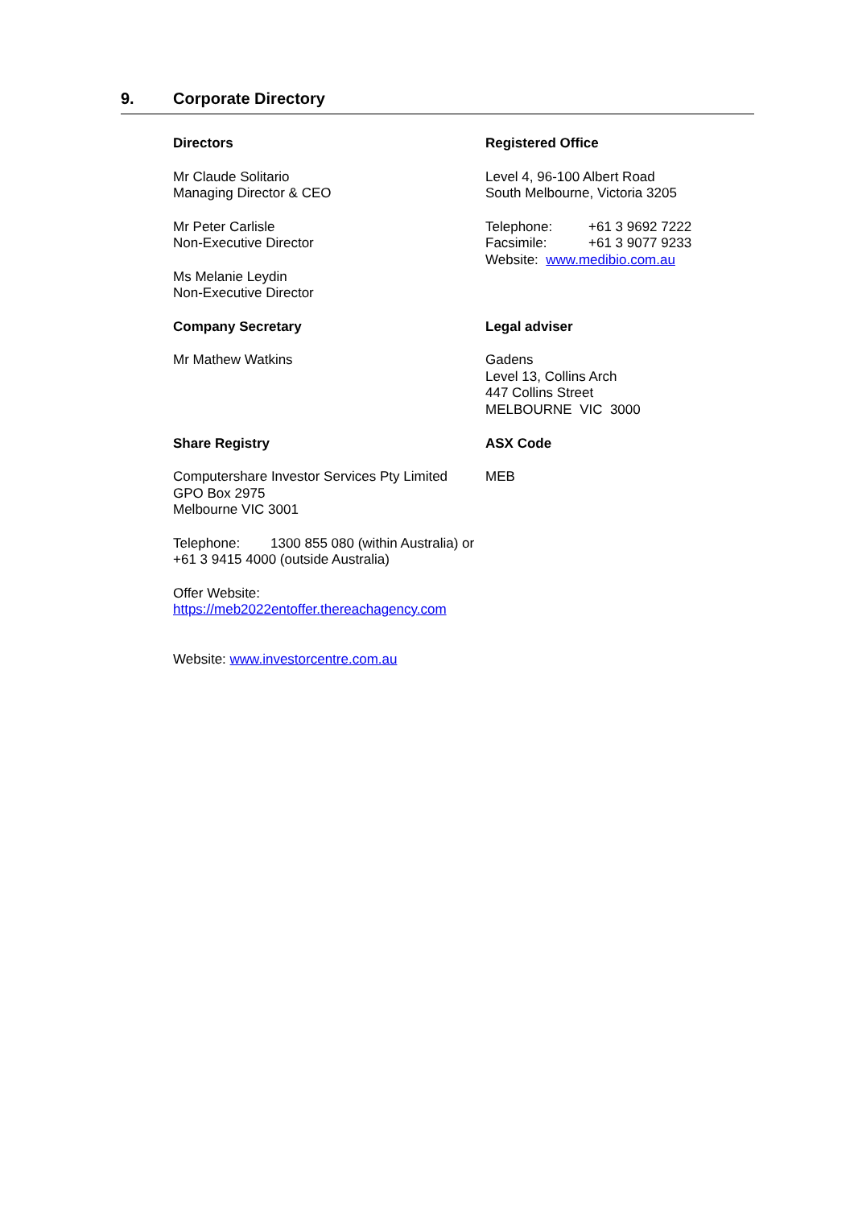9. Corporate Directory
Directors
Mr Claude Solitario
Managing Director & CEO
Mr Peter Carlisle
Non-Executive Director
Ms Melanie Leydin
Non-Executive Director
Registered Office
Level 4, 96-100 Albert Road
South Melbourne, Victoria 3205
Telephone: +61 3 9692 7222
Facsimile: +61 3 9077 9233
Website: www.medibio.com.au
Company Secretary
Mr Mathew Watkins
Legal adviser
Gadens
Level 13, Collins Arch
447 Collins Street
MELBOURNE VIC 3000
Share Registry
Computershare Investor Services Pty Limited
GPO Box 2975
Melbourne VIC 3001
Telephone: 1300 855 080 (within Australia) or +61 3 9415 4000 (outside Australia)
Offer Website:
https://meb2022entoffer.thereachagency.com
Website: www.investorcentre.com.au
ASX Code
MEB